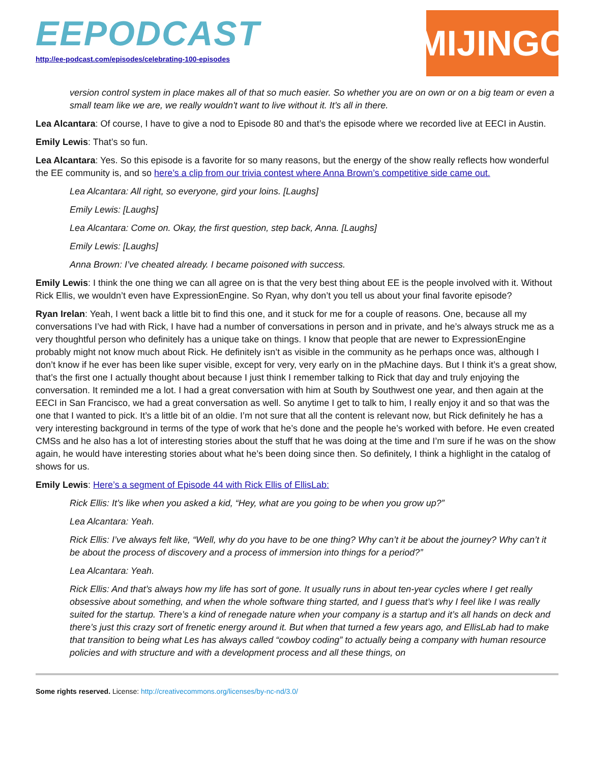EEPODCAST
http://ee-podcast.com/episodes/celebrating-100-episodes
MIJINGO
version control system in place makes all of that so much easier. So whether you are on own or on a big team or even a small team like we are, we really wouldn't want to live without it. It’s all in there.
Lea Alcantara: Of course, I have to give a nod to Episode 80 and that’s the episode where we recorded live at EECI in Austin.
Emily Lewis: That’s so fun.
Lea Alcantara: Yes. So this episode is a favorite for so many reasons, but the energy of the show really reflects how wonderful the EE community is, and so here’s a clip from our trivia contest where Anna Brown’s competitive side came out.
Lea Alcantara: All right, so everyone, gird your loins. [Laughs]
Emily Lewis: [Laughs]
Lea Alcantara: Come on. Okay, the first question, step back, Anna. [Laughs]
Emily Lewis: [Laughs]
Anna Brown: I’ve cheated already. I became poisoned with success.
Emily Lewis: I think the one thing we can all agree on is that the very best thing about EE is the people involved with it. Without Rick Ellis, we wouldn’t even have ExpressionEngine. So Ryan, why don’t you tell us about your final favorite episode?
Ryan Irelan: Yeah, I went back a little bit to find this one, and it stuck for me for a couple of reasons. One, because all my conversations I’ve had with Rick, I have had a number of conversations in person and in private, and he’s always struck me as a very thoughtful person who definitely has a unique take on things. I know that people that are newer to ExpressionEngine probably might not know much about Rick. He definitely isn’t as visible in the community as he perhaps once was, although I don’t know if he ever has been like super visible, except for very, very early on in the pMachine days. But I think it’s a great show, that’s the first one I actually thought about because I just think I remember talking to Rick that day and truly enjoying the conversation. It reminded me a lot. I had a great conversation with him at South by Southwest one year, and then again at the EECI in San Francisco, we had a great conversation as well. So anytime I get to talk to him, I really enjoy it and so that was the one that I wanted to pick. It’s a little bit of an oldie. I’m not sure that all the content is relevant now, but Rick definitely he has a very interesting background in terms of the type of work that he’s done and the people he’s worked with before. He even created CMSs and he also has a lot of interesting stories about the stuff that he was doing at the time and I’m sure if he was on the show again, he would have interesting stories about what he’s been doing since then. So definitely, I think a highlight in the catalog of shows for us.
Emily Lewis: Here’s a segment of Episode 44 with Rick Ellis of EllisLab:
Rick Ellis: It’s like when you asked a kid, “Hey, what are you going to be when you grow up?”
Lea Alcantara: Yeah.
Rick Ellis: I’ve always felt like, “Well, why do you have to be one thing? Why can’t it be about the journey? Why can’t it be about the process of discovery and a process of immersion into things for a period?”
Lea Alcantara: Yeah.
Rick Ellis: And that’s always how my life has sort of gone. It usually runs in about ten-year cycles where I get really obsessive about something, and when the whole software thing started, and I guess that’s why I feel like I was really suited for the startup. There’s a kind of renegade nature when your company is a startup and it’s all hands on deck and there’s just this crazy sort of frenetic energy around it. But when that turned a few years ago, and EllisLab had to make that transition to being what Les has always called “cowboy coding” to actually being a company with human resource policies and with structure and with a development process and all these things, on
Some rights reserved. License: http://creativecommons.org/licenses/by-nc-nd/3.0/